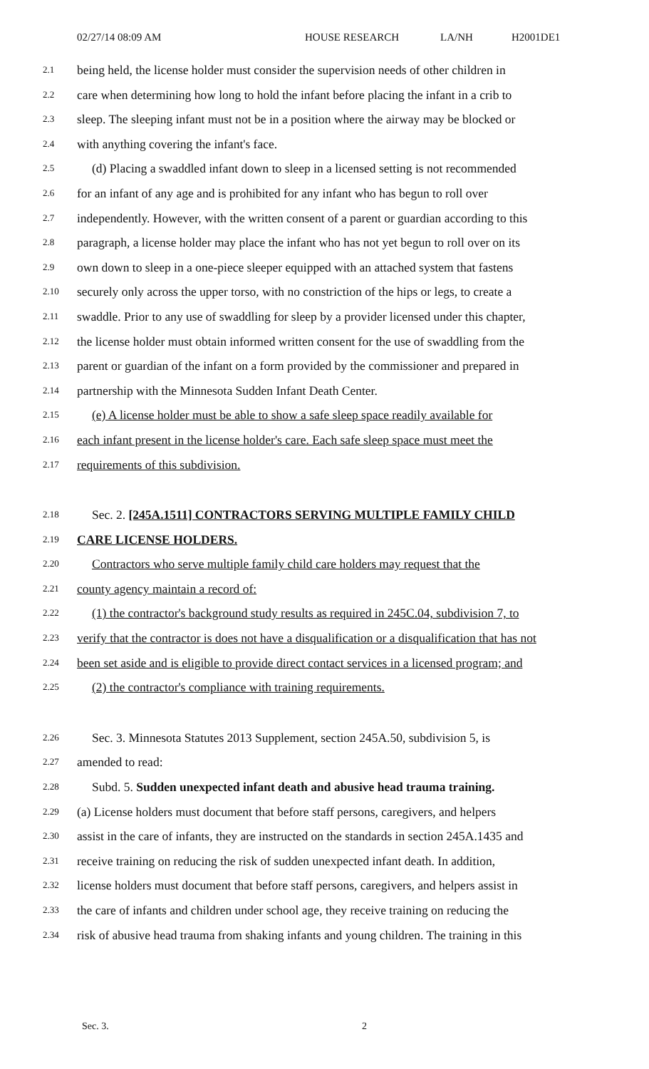02/27/14 08:09 AM HOUSE RESEARCH LA/NH H2001DE1
2.1 being held, the license holder must consider the supervision needs of other children in
2.2 care when determining how long to hold the infant before placing the infant in a crib to
2.3 sleep. The sleeping infant must not be in a position where the airway may be blocked or
2.4 with anything covering the infant's face.
2.5 (d) Placing a swaddled infant down to sleep in a licensed setting is not recommended
2.6 for an infant of any age and is prohibited for any infant who has begun to roll over
2.7 independently. However, with the written consent of a parent or guardian according to this
2.8 paragraph, a license holder may place the infant who has not yet begun to roll over on its
2.9 own down to sleep in a one-piece sleeper equipped with an attached system that fastens
2.10 securely only across the upper torso, with no constriction of the hips or legs, to create a
2.11 swaddle. Prior to any use of swaddling for sleep by a provider licensed under this chapter,
2.12 the license holder must obtain informed written consent for the use of swaddling from the
2.13 parent or guardian of the infant on a form provided by the commissioner and prepared in
2.14 partnership with the Minnesota Sudden Infant Death Center.
2.15 (e) A license holder must be able to show a safe sleep space readily available for
2.16 each infant present in the license holder's care. Each safe sleep space must meet the
2.17 requirements of this subdivision.
2.18 Sec. 2. [245A.1511] CONTRACTORS SERVING MULTIPLE FAMILY CHILD
2.19 CARE LICENSE HOLDERS.
2.20 Contractors who serve multiple family child care holders may request that the
2.21 county agency maintain a record of:
2.22 (1) the contractor's background study results as required in 245C.04, subdivision 7, to
2.23 verify that the contractor is does not have a disqualification or a disqualification that has not
2.24 been set aside and is eligible to provide direct contact services in a licensed program; and
2.25 (2) the contractor's compliance with training requirements.
2.26 Sec. 3. Minnesota Statutes 2013 Supplement, section 245A.50, subdivision 5, is
2.27 amended to read:
2.28 Subd. 5. Sudden unexpected infant death and abusive head trauma training.
2.29 (a) License holders must document that before staff persons, caregivers, and helpers
2.30 assist in the care of infants, they are instructed on the standards in section 245A.1435 and
2.31 receive training on reducing the risk of sudden unexpected infant death. In addition,
2.32 license holders must document that before staff persons, caregivers, and helpers assist in
2.33 the care of infants and children under school age, they receive training on reducing the
2.34 risk of abusive head trauma from shaking infants and young children. The training in this
Sec. 3. 2